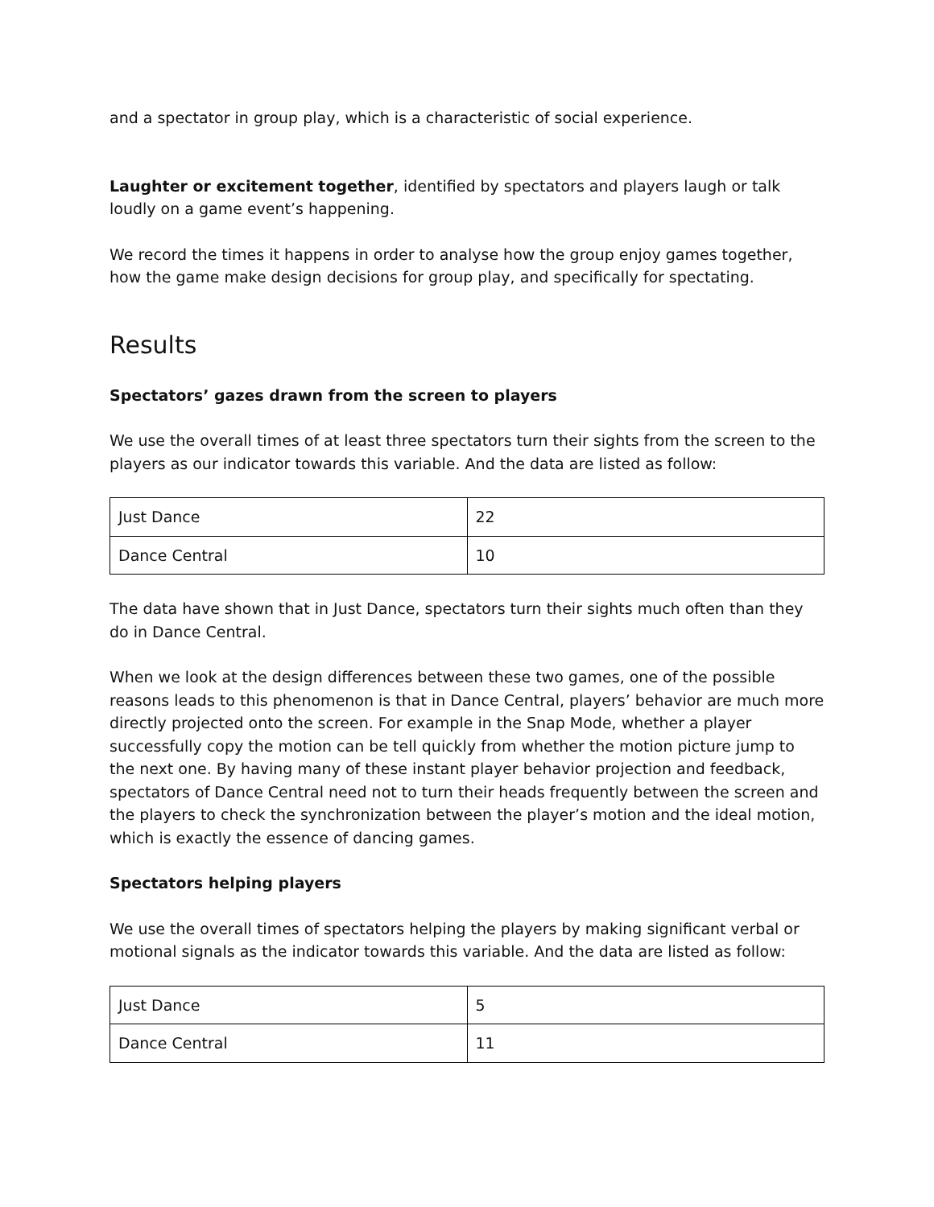and a spectator in group play, which is a characteristic of social experience.
Laughter or excitement together, identified by spectators and players laugh or talk loudly on a game event’s happening.
We record the times it happens in order to analyse how the group enjoy games together, how the game make design decisions for group play, and specifically for spectating.
Results
Spectators’ gazes drawn from the screen to players
We use the overall times of at least three spectators turn their sights from the screen to the players as our indicator towards this variable. And the data are listed as follow:
| Just Dance | 22 |
| Dance Central | 10 |
The data have shown that in Just Dance, spectators turn their sights much often than they do in Dance Central.
When we look at the design differences between these two games, one of the possible reasons leads to this phenomenon is that in Dance Central, players’ behavior are much more directly projected onto the screen. For example in the Snap Mode, whether a player successfully copy the motion can be tell quickly from whether the motion picture jump to the next one. By having many of these instant player behavior projection and feedback, spectators of Dance Central need not to turn their heads frequently between the screen and the players to check the synchronization between the player’s motion and the ideal motion, which is exactly the essence of dancing games.
Spectators helping players
We use the overall times of spectators helping the players by making significant verbal or motional signals as the indicator towards this variable. And the data are listed as follow:
| Just Dance | 5 |
| Dance Central | 11 |